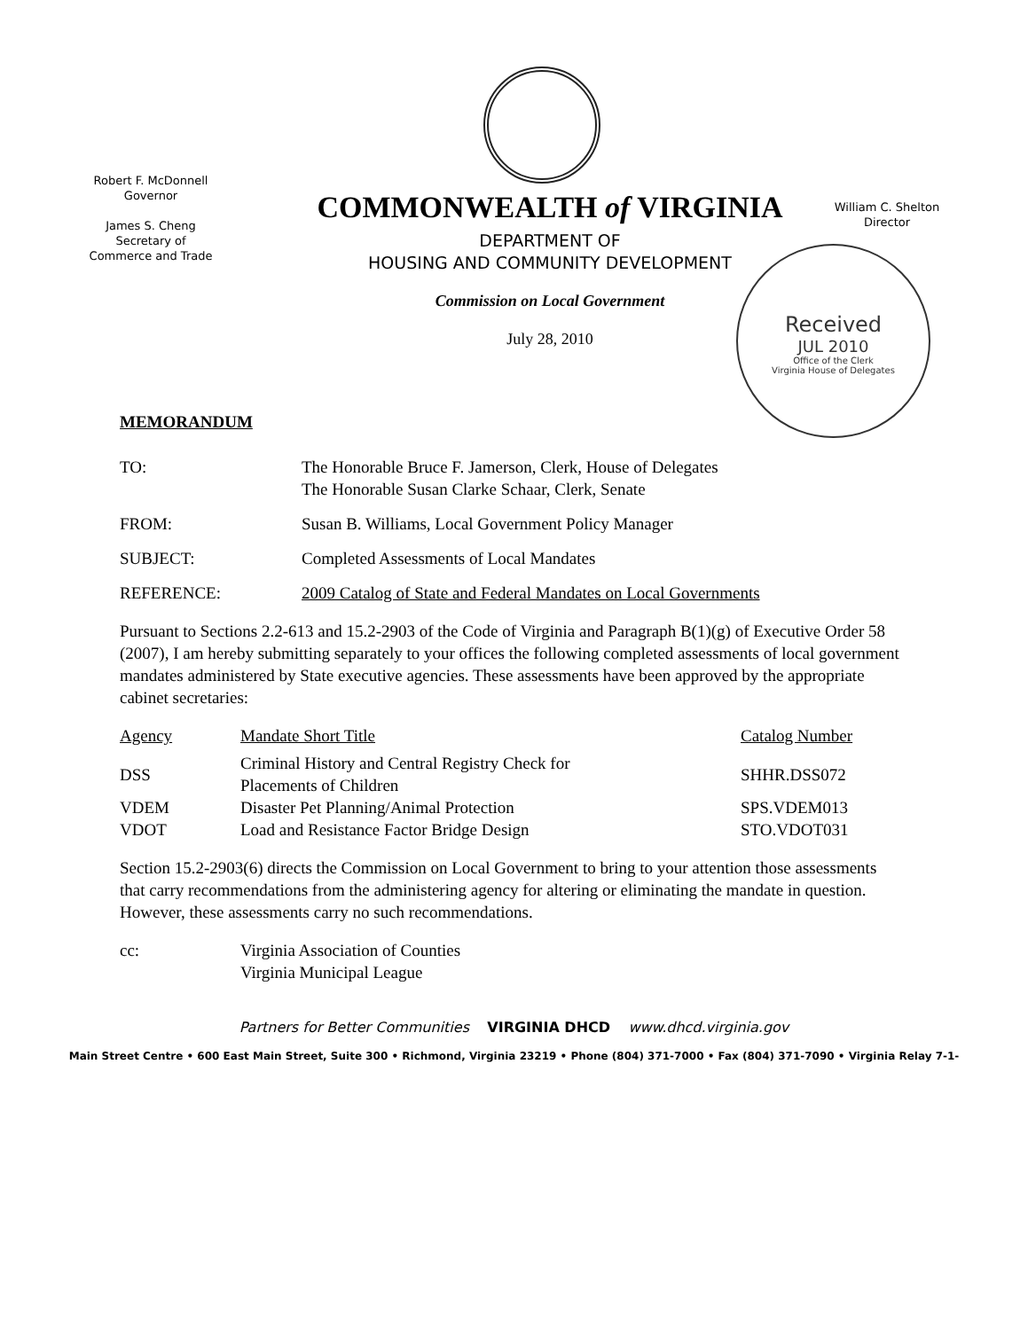Robert F. McDonnell
Governor
James S. Cheng
Secretary of
Commerce and Trade
COMMONWEALTH of VIRGINIA
DEPARTMENT OF
HOUSING AND COMMUNITY DEVELOPMENT
Commission on Local Government
July 28, 2010
William C. Shelton
Director
Received
JUL 2010
Office of the Clerk
Virginia House of Delegates
MEMORANDUM
TO: The Honorable Bruce F. Jamerson, Clerk, House of Delegates
The Honorable Susan Clarke Schaar, Clerk, Senate
FROM: Susan B. Williams, Local Government Policy Manager
SUBJECT: Completed Assessments of Local Mandates
REFERENCE: 2009 Catalog of State and Federal Mandates on Local Governments
Pursuant to Sections 2.2-613 and 15.2-2903 of the Code of Virginia and Paragraph B(1)(g) of Executive Order 58 (2007), I am hereby submitting separately to your offices the following completed assessments of local government mandates administered by State executive agencies. These assessments have been approved by the appropriate cabinet secretaries:
| Agency | Mandate Short Title | Catalog Number |
| --- | --- | --- |
| DSS | Criminal History and Central Registry Check for Placements of Children | SHHR.DSS072 |
| VDEM | Disaster Pet Planning/Animal Protection | SPS.VDEM013 |
| VDOT | Load and Resistance Factor Bridge Design | STO.VDOT031 |
Section 15.2-2903(6) directs the Commission on Local Government to bring to your attention those assessments that carry recommendations from the administering agency for altering or eliminating the mandate in question. However, these assessments carry no such recommendations.
cc: Virginia Association of Counties
Virginia Municipal League
Partners for Better Communities VIRGINIA DHCD www.dhcd.virginia.gov
Main Street Centre • 600 East Main Street, Suite 300 • Richmond, Virginia 23219 • Phone (804) 371-7000 • Fax (804) 371-7090 • Virginia Relay 7-1-